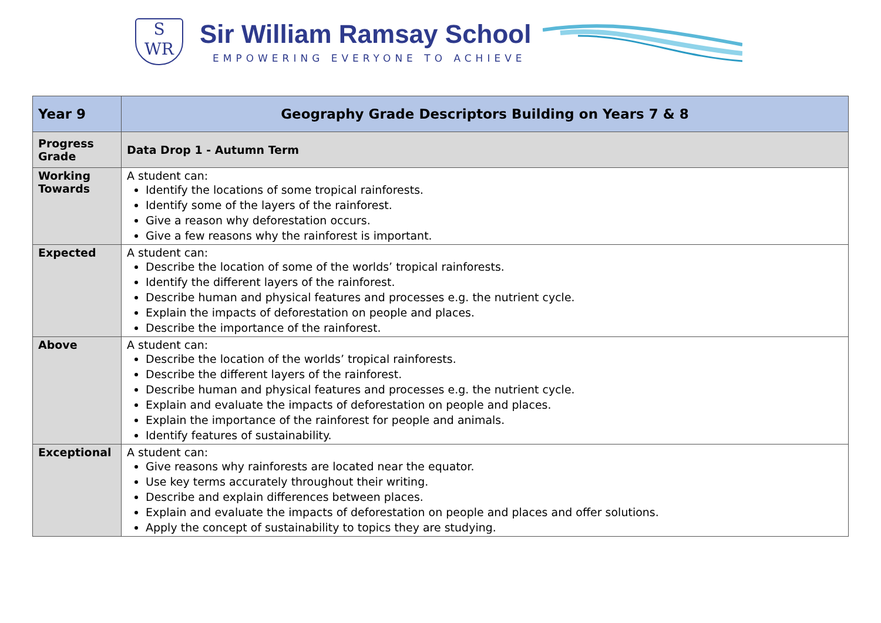S
WR
Sir William Ramsay School
EMPOWERING EVERYONE TO ACHIEVE
| Year 9 | Geography Grade Descriptors Building on Years 7 & 8 |
| --- | --- |
| Progress Grade | Data Drop 1 - Autumn Term |
| Working Towards | A student can: Identify the locations of some tropical rainforests. Identify some of the layers of the rainforest. Give a reason why deforestation occurs. Give a few reasons why the rainforest is important. |
| Expected | A student can: Describe the location of some of the worlds’ tropical rainforests. Identify the different layers of the rainforest. Describe human and physical features and processes e.g. the nutrient cycle. Explain the impacts of deforestation on people and places. Describe the importance of the rainforest. |
| Above | A student can: Describe the location of the worlds’ tropical rainforests. Describe the different layers of the rainforest. Describe human and physical features and processes e.g. the nutrient cycle. Explain and evaluate the impacts of deforestation on people and places. Explain the importance of the rainforest for people and animals. Identify features of sustainability. |
| Exceptional | A student can: Give reasons why rainforests are located near the equator. Use key terms accurately throughout their writing. Describe and explain differences between places. Explain and evaluate the impacts of deforestation on people and places and offer solutions. Apply the concept of sustainability to topics they are studying. |